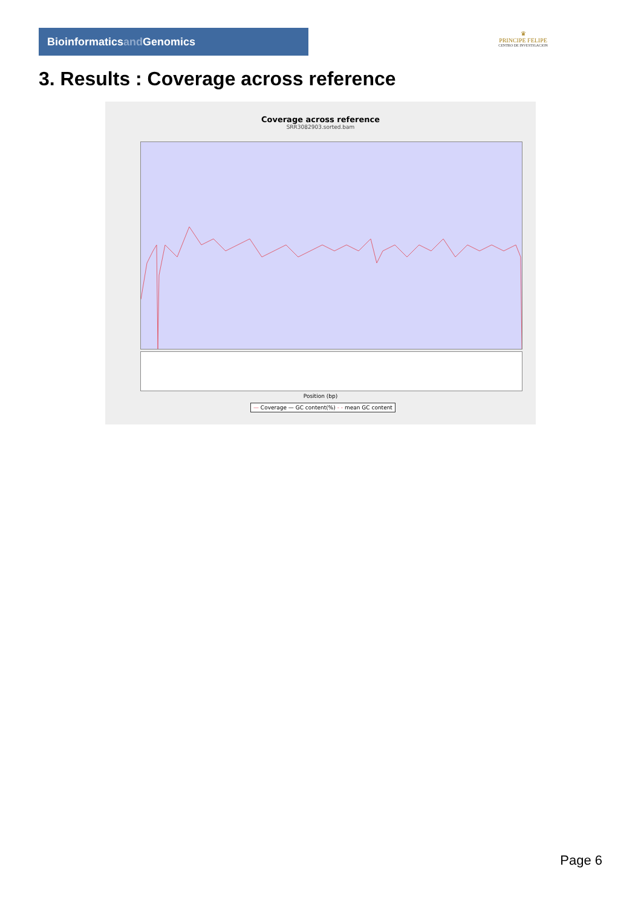Bioinformaticsand Genomics
♛
PRINCIPE FELIPE
CENTRO DE INVESTIGACION
3. Results : Coverage across reference
Coverage across reference
SRR3082903.sorted.bam
Position (bp)
— Coverage — GC content(%) - - mean GC content
Page 6